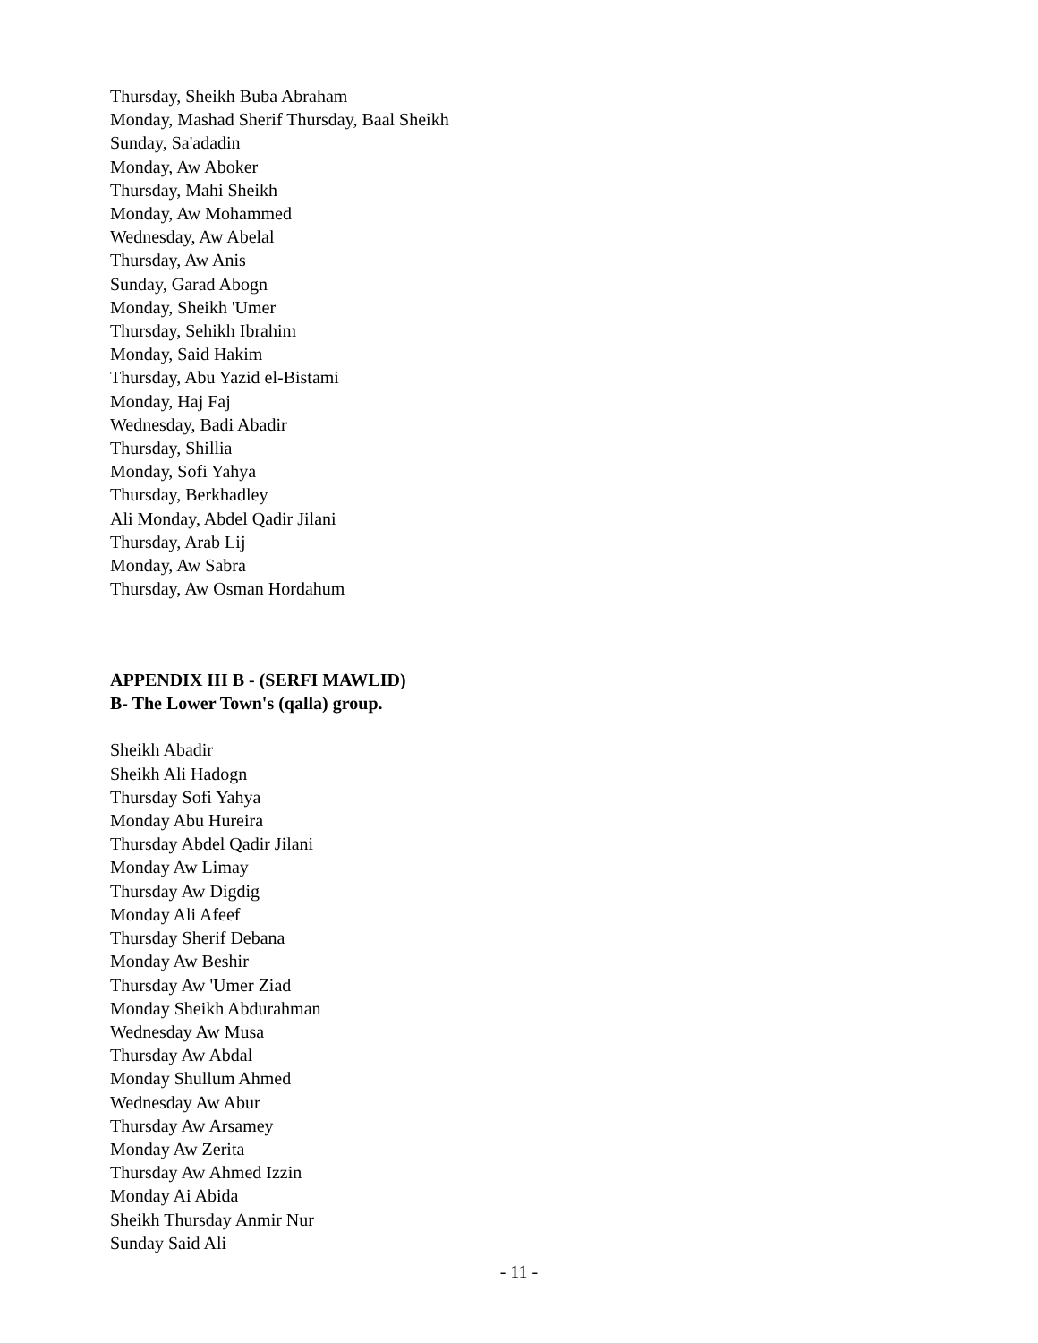Thursday, Sheikh Buba Abraham
Monday, Mashad Sherif Thursday, Baal Sheikh
Sunday, Sa'adadin
Monday, Aw Aboker
Thursday, Mahi Sheikh
Monday, Aw Mohammed
Wednesday, Aw Abelal
Thursday, Aw Anis
Sunday, Garad Abogn
Monday, Sheikh 'Umer
Thursday, Sehikh Ibrahim
Monday, Said Hakim
Thursday, Abu Yazid el-Bistami
Monday, Haj Faj
Wednesday, Badi Abadir
Thursday, Shillia
Monday, Sofi Yahya
Thursday, Berkhadley
Ali Monday, Abdel Qadir Jilani
Thursday, Arab Lij
Monday, Aw Sabra
Thursday, Aw Osman Hordahum
APPENDIX III B - (SERFI MAWLID)
B- The Lower Town's (qalla) group.
Sheikh Abadir
Sheikh Ali Hadogn
Thursday Sofi Yahya
Monday Abu Hureira
Thursday Abdel Qadir Jilani
Monday Aw Limay
Thursday Aw Digdig
Monday Ali Afeef
Thursday Sherif Debana
Monday Aw Beshir
Thursday Aw 'Umer Ziad
Monday Sheikh Abdurahman
Wednesday Aw Musa
Thursday Aw Abdal
Monday Shullum Ahmed
Wednesday Aw Abur
Thursday Aw Arsamey
Monday Aw Zerita
Thursday Aw Ahmed Izzin
Monday Ai Abida
Sheikh Thursday Anmir Nur
Sunday Said Ali
- 11 -